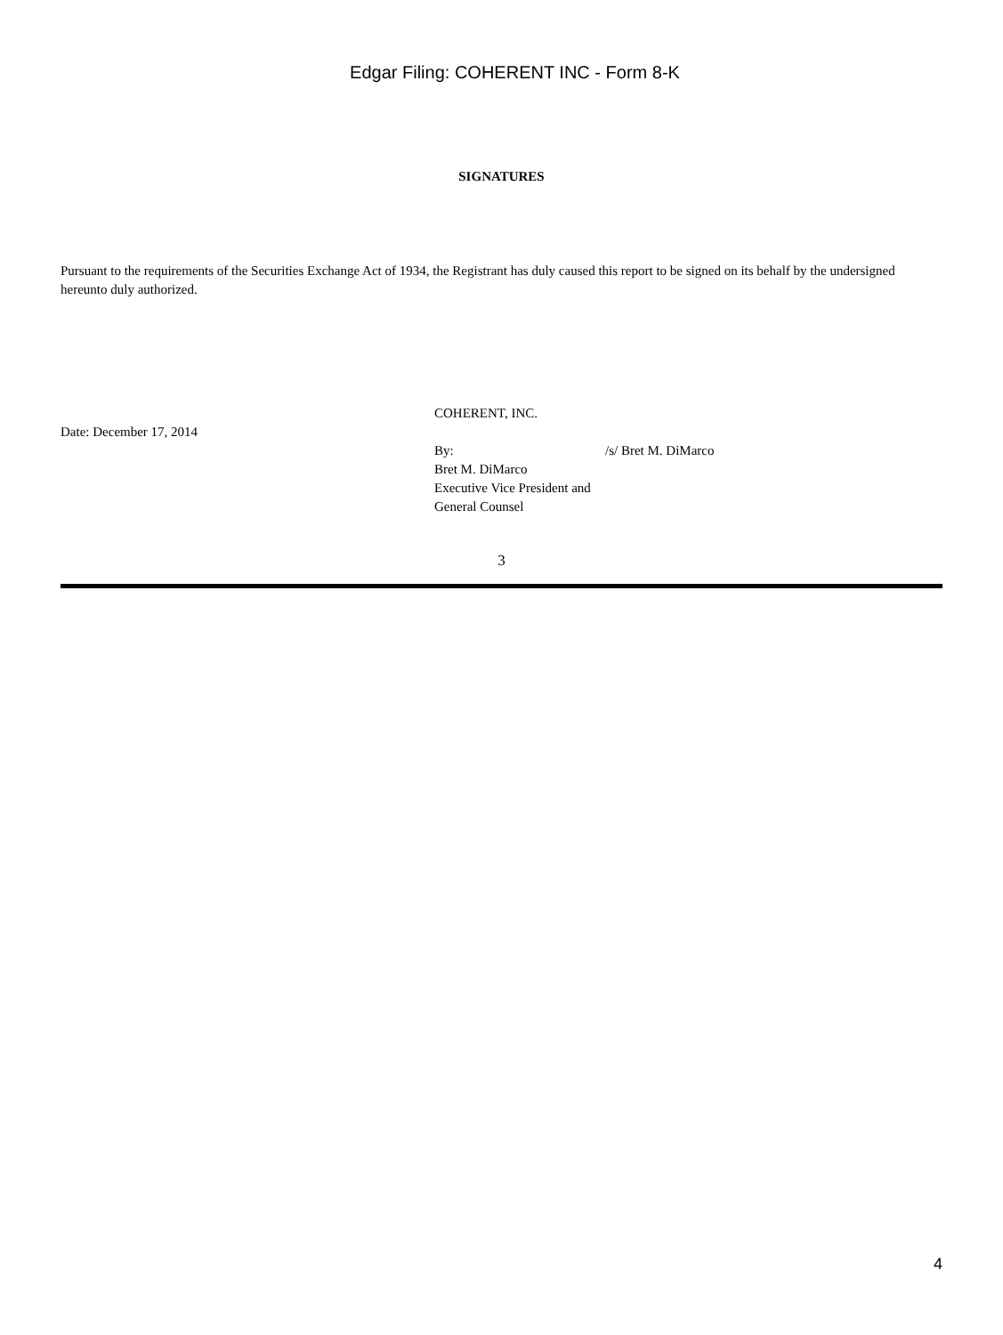Edgar Filing: COHERENT INC - Form 8-K
SIGNATURES
Pursuant to the requirements of the Securities Exchange Act of 1934, the Registrant has duly caused this report to be signed on its behalf by the undersigned hereunto duly authorized.
Date: December 17, 2014
COHERENT, INC.
By: /s/ Bret M. DiMarco
Bret M. DiMarco
Executive Vice President and
General Counsel
3
4